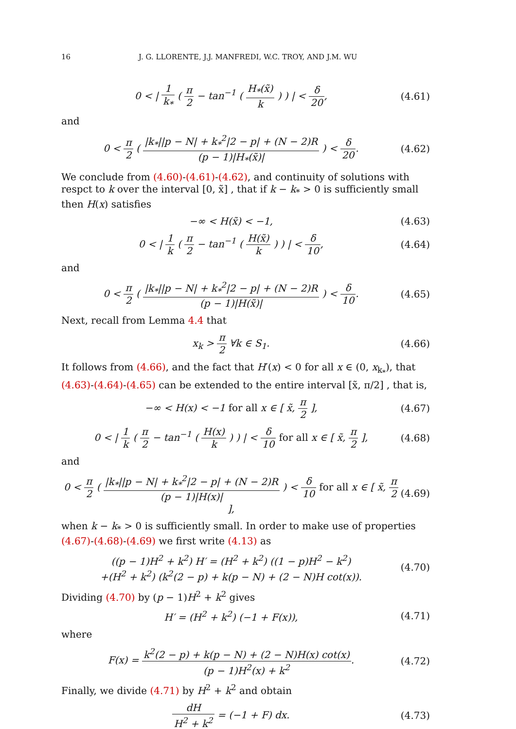16 J. G. LLORENTE, J.J. MANFREDI, W.C. TROY, AND J.M. WU
0 < | 1 k<sub>*</sub> ( π 2 − tan<sup>−1</sup> ( H<sub>*</sub>(x̃) k ) ) | < δ 20, (4.61)
and
0 < π 2 ( |k<sub>*</sub>||p − N| + k<sub>*</sub><sup>2</sup>|2 − p| + (N − 2)R (p − 1)|H<sub>*</sub>(x̃)| ) < δ 20. (4.62)
We conclude from (4.60)-(4.61)-(4.62), and continuity of solutions with respct to k over the interval [0, x̃] , that if k − k<sub>*</sub> > 0 is sufficiently small then H(x) satisfies
−∞ < H(x̃) < −1, (4.63)
0 < | 1 k ( π 2 − tan<sup>−1</sup> ( H(x̃) k ) ) | < δ 10, (4.64)
and
0 < π 2 ( |k<sub>*</sub>||p − N| + k<sub>*</sub><sup>2</sup>|2 − p| + (N − 2)R (p − 1)|H(x̃)| ) < δ 10. (4.65)
Next, recall from Lemma 4.4 that
x<sub>k</sub> > π 2 ∀k ∈ S<sub>1</sub>. (4.66)
It follows from (4.66), and the fact that H′(x) < 0 for all x ∈ (0, x<sub>k<sub>*</sub></sub>), that (4.63)-(4.64)-(4.65) can be extended to the entire interval [x̃, π/2] , that is,
−∞ < H(x) < −1 for all x ∈ [ x̃, π 2 ], (4.67)
0 < | 1 k ( π 2 − tan<sup>−1</sup> ( H(x) k ) ) | < δ 10 for all x ∈ [ x̃, π 2 ], (4.68)
and
0 < π 2 ( |k<sub>*</sub>||p − N| + k<sub>*</sub><sup>2</sup>|2 − p| + (N − 2)R (p − 1)|H(x)| ) < δ 10 for all x ∈ [ x̃, π 2 ], (4.69)
when k − k<sub>*</sub> > 0 is sufficiently small. In order to make use of properties (4.67)-(4.68)-(4.69) we first write (4.13) as
((p − 1)H<sup>2</sup> + k<sup>2</sup>) H′ = (H<sup>2</sup> + k<sup>2</sup>) ((1 − p)H<sup>2</sup> − k<sup>2</sup>)
+(H<sup>2</sup> + k<sup>2</sup>) (k<sup>2</sup>(2 − p) + k(p − N) + (2 − N)H cot(x)). (4.70)
Dividing (4.70) by (p − 1)H<sup>2</sup> + k<sup>2</sup> gives
H′ = (H<sup>2</sup> + k<sup>2</sup>) (−1 + F(x)), (4.71)
where
F(x) = k<sup>2</sup>(2 − p) + k(p − N) + (2 − N)H(x) cot(x) (p − 1)H<sup>2</sup>(x) + k<sup>2</sup>. (4.72)
Finally, we divide (4.71) by H<sup>2</sup> + k<sup>2</sup> and obtain
dH H<sup>2</sup> + k<sup>2</sup> = (−1 + F) dx. (4.73)